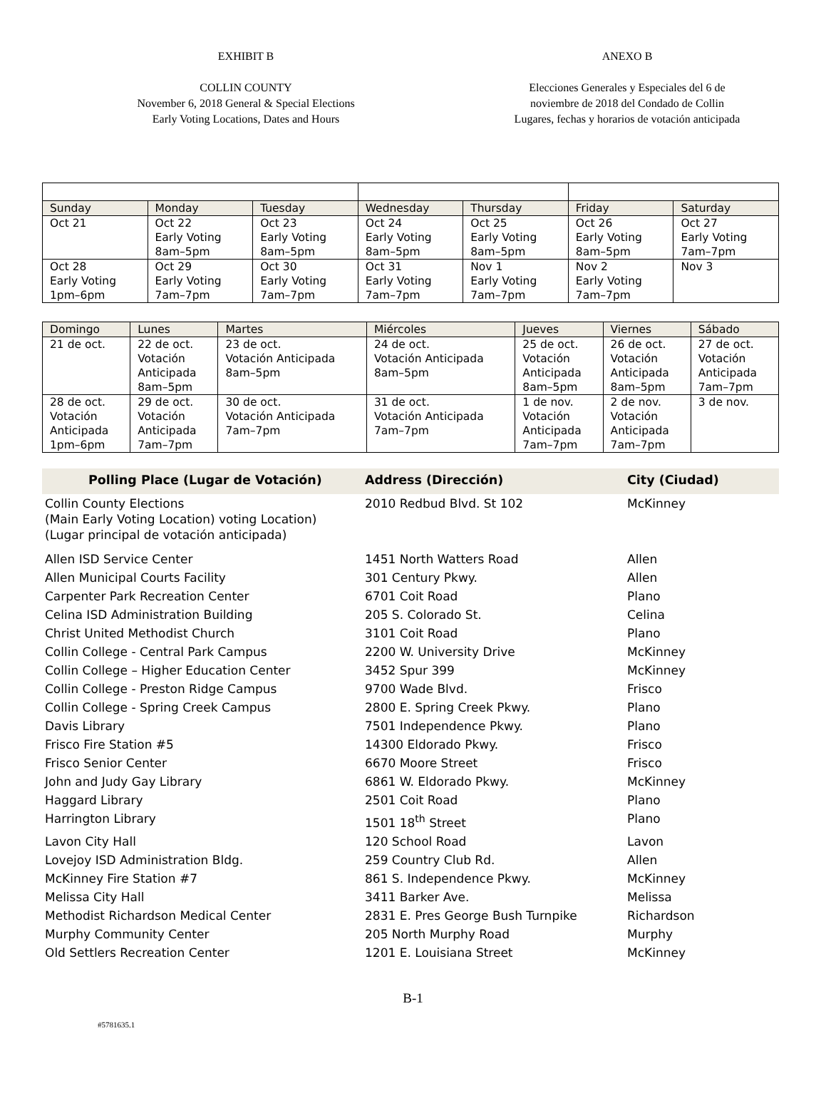EXHIBIT B
COLLIN COUNTY
November 6, 2018 General & Special Elections
Early Voting Locations, Dates and Hours
ANEXO B
Elecciones Generales y Especiales del 6 de
noviembre de 2018 del Condado de Collin
Lugares, fechas y horarios de votación anticipada
| Sunday | Monday | Tuesday | Wednesday | Thursday | Friday | Saturday |
| Oct 21 | Oct 22 Early Voting 8am–5pm | Oct 23 Early Voting 8am–5pm | Oct 24 Early Voting 8am–5pm | Oct 25 Early Voting 8am–5pm | Oct 26 Early Voting 8am–5pm | Oct 27 Early Voting 7am–7pm |
| Oct 28 Early Voting 1pm–6pm | Oct 29 Early Voting 7am–7pm | Oct 30 Early Voting 7am–7pm | Oct 31 Early Voting 7am–7pm | Nov 1 Early Voting 7am–7pm | Nov 2 Early Voting 7am–7pm | Nov 3 |
| Domingo | Lunes | Martes | Miércoles | Jueves | Viernes | Sábado |
| 21 de oct. | 22 de oct. Votación Anticipada 8am–5pm | 23 de oct. Votación Anticipada 8am–5pm | 24 de oct. Votación Anticipada 8am–5pm | 25 de oct. Votación Anticipada 8am–5pm | 26 de oct. Votación Anticipada 8am–5pm | 27 de oct. Votación Anticipada 7am–7pm |
| 28 de oct. Votación Anticipada 1pm–6pm | 29 de oct. Votación Anticipada 7am–7pm | 30 de oct. Votación Anticipada 7am–7pm | 31 de oct. Votación Anticipada 7am–7pm | 1 de nov. Votación Anticipada 7am–7pm | 2 de nov. Votación Anticipada 7am–7pm | 3 de nov. |
| Polling Place (Lugar de Votación) | Address (Dirección) | City (Ciudad) |
| --- | --- | --- |
| Collin County Elections (Main Early Voting Location) voting Location) (Lugar principal de votación anticipada) | 2010 Redbud Blvd. St 102 | McKinney |
| Allen ISD Service Center | 1451 North Watters Road | Allen |
| Allen Municipal Courts Facility | 301 Century Pkwy. | Allen |
| Carpenter Park Recreation Center | 6701 Coit Road | Plano |
| Celina ISD Administration Building | 205 S. Colorado St. | Celina |
| Christ United Methodist Church | 3101 Coit Road | Plano |
| Collin College - Central Park Campus | 2200 W. University Drive | McKinney |
| Collin College – Higher Education Center | 3452 Spur 399 | McKinney |
| Collin College - Preston Ridge Campus | 9700 Wade Blvd. | Frisco |
| Collin College - Spring Creek Campus | 2800 E. Spring Creek Pkwy. | Plano |
| Davis Library | 7501 Independence Pkwy. | Plano |
| Frisco Fire Station #5 | 14300 Eldorado Pkwy. | Frisco |
| Frisco Senior Center | 6670 Moore Street | Frisco |
| John and Judy Gay Library | 6861 W. Eldorado Pkwy. | McKinney |
| Haggard Library | 2501 Coit Road | Plano |
| Harrington Library | 1501 18<sup>th</sup> Street | Plano |
| Lavon City Hall | 120 School Road | Lavon |
| Lovejoy ISD Administration Bldg. | 259 Country Club Rd. | Allen |
| McKinney Fire Station #7 | 861 S. Independence Pkwy. | McKinney |
| Melissa City Hall | 3411 Barker Ave. | Melissa |
| Methodist Richardson Medical Center | 2831 E. Pres George Bush Turnpike | Richardson |
| Murphy Community Center | 205 North Murphy Road | Murphy |
| Old Settlers Recreation Center | 1201 E. Louisiana Street | McKinney |
B-1
#5781635.1